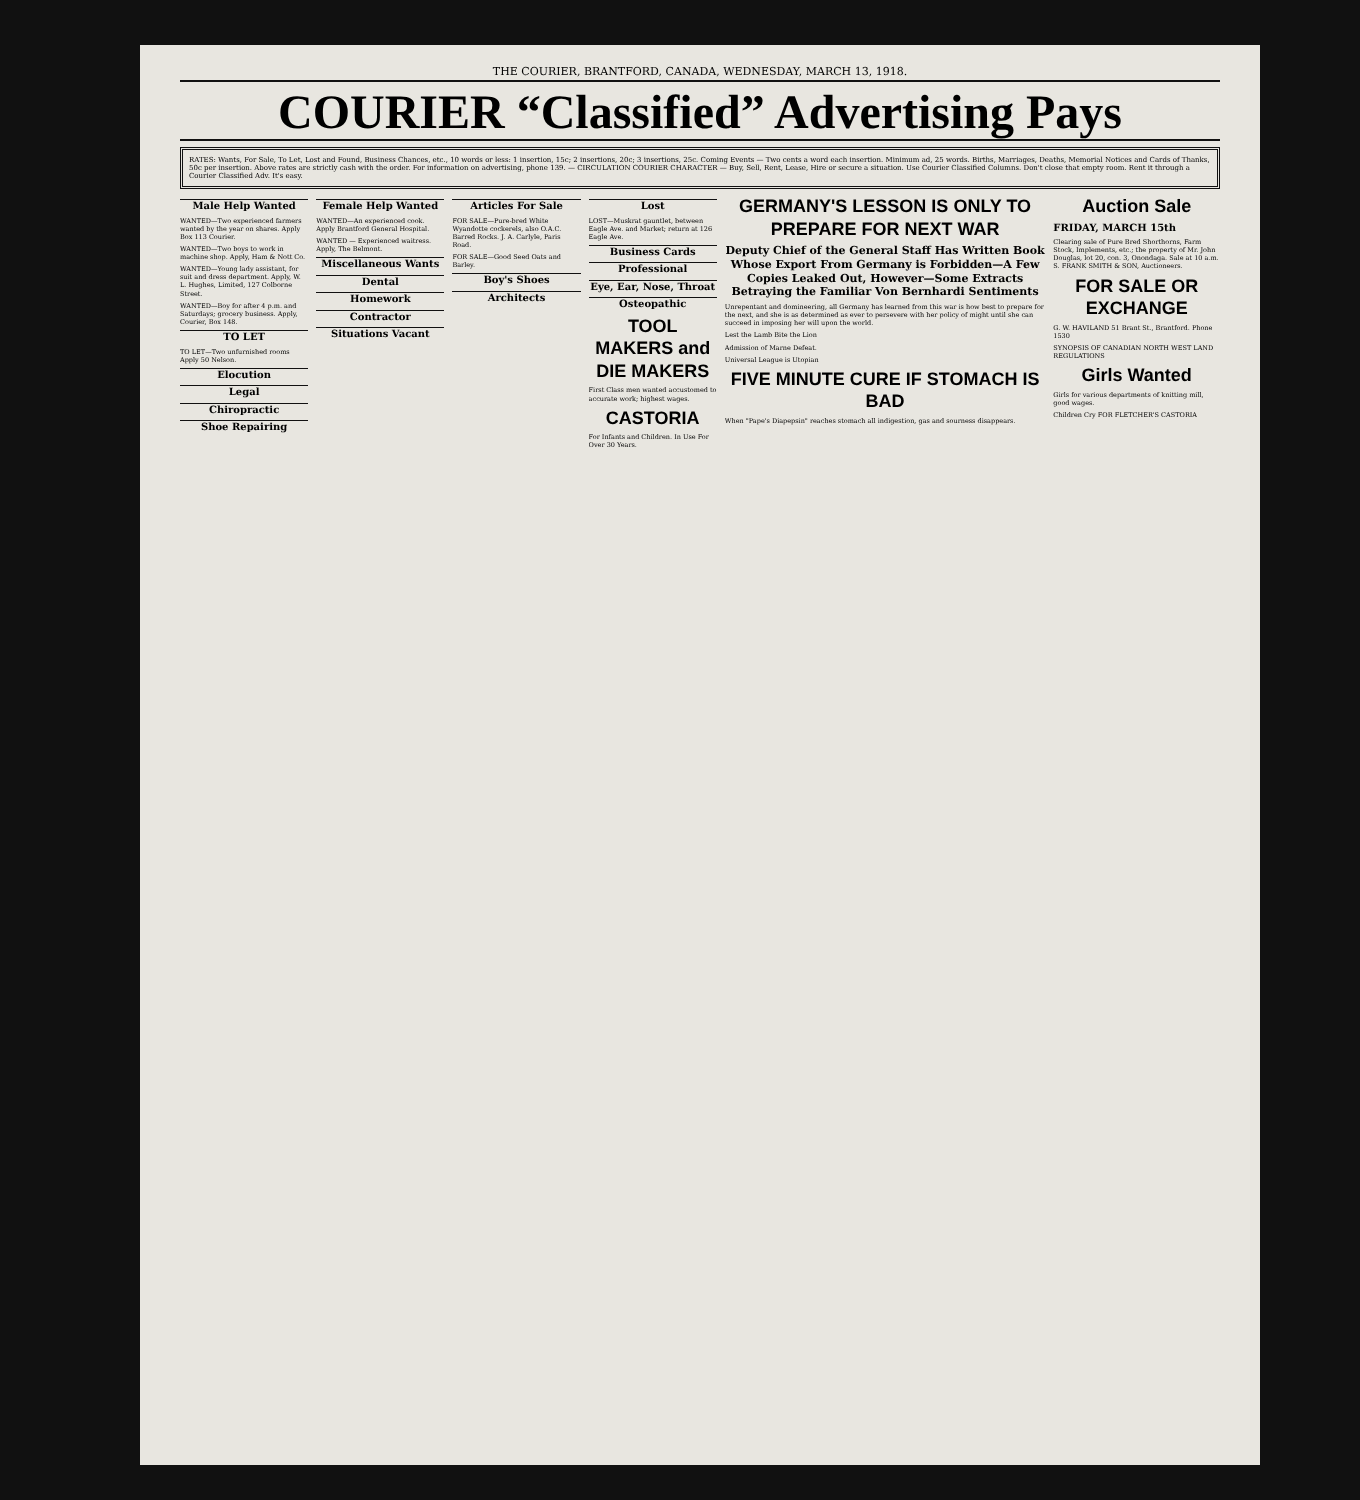THE COURIER, BRANTFORD, CANADA, WEDNESDAY, MARCH 13, 1918.
COURIER “Classified” Advertising Pays
RATES: Wants, For Sale, To Let, Lost and Found, Business Chances, etc., 10 words or less: 1 insertion, 15c; 2 insertions, 20c; 3 insertions, 25c. Coming Events — Two cents a word each insertion. Minimum ad, 25 words. Births, Marriages, Deaths, Memorial Notices and Cards of Thanks, 50c per insertion. Above rates are strictly cash with the order. For information on advertising, phone 139. — CIRCULATION COURIER CHARACTER — Buy, Sell, Rent, Lease, Hire or secure a situation. Use Courier Classified Columns. Don't close that empty room. Rent it through a Courier Classified Adv. It's easy.
Male Help Wanted
WANTED—Two experienced farmers wanted by the year on shares. Apply Box 113 Courier.
WANTED—Two boys to work in machine shop. Apply, Ham & Nott Co.
WANTED—Young lady assistant, for suit and dress department. Apply, W. L. Hughes, Limited, 127 Colborne Street.
WANTED—Boy for after 4 p.m. and Saturdays; grocery business. Apply, Courier, Box 148.
TO LET
TO LET—Two unfurnished rooms Apply 50 Nelson.
Elocution
Legal
Chiropractic
Shoe Repairing
Female Help Wanted
WANTED—An experienced cook. Apply Brantford General Hospital.
WANTED — Experienced waitress. Apply, The Belmont.
Miscellaneous Wants
Dental
Homework
Contractor
Situations Vacant
Articles For Sale
FOR SALE—Pure-bred White Wyandotte cockerels, also O.A.C. Barred Rocks. J. A. Carlyle, Paris Road.
FOR SALE—Good Seed Oats and Barley.
Boy's Shoes
Architects
Lost
LOST—Muskrat gauntlet, between Eagle Ave. and Market; return at 126 Eagle Ave.
Business Cards
Professional
Eye, Ear, Nose, Throat
Osteopathic
TOOL MAKERS and DIE MAKERS
First Class men wanted accustomed to accurate work; highest wages.
CASTORIA
For Infants and Children. In Use For Over 30 Years.
GERMANY'S LESSON IS ONLY TO PREPARE FOR NEXT WAR
Deputy Chief of the General Staff Has Written Book Whose Export From Germany is Forbidden—A Few Copies Leaked Out, However—Some Extracts Betraying the Familiar Von Bernhardi Sentiments
Unrepentant and domineering, all Germany has learned from this war is how best to prepare for the next, and she is as determined as ever to persevere with her policy of might until she can succeed in imposing her will upon the world.
Lest the Lamb Bite the Lion
Admission of Marne Defeat.
Universal League is Utopian
FIVE MINUTE CURE IF STOMACH IS BAD
When "Pape's Diapepsin" reaches stomach all indigestion, gas and sourness disappears.
Auction Sale
FRIDAY, MARCH 15th
Clearing sale of Pure Bred Shorthorns, Farm Stock, Implements, etc.; the property of Mr. John Douglas, lot 20, con. 3, Onondaga. Sale at 10 a.m. S. FRANK SMITH & SON, Auctioneers.
FOR SALE OR EXCHANGE
G. W. HAVILAND 51 Brant St., Brantford. Phone 1530
SYNOPSIS OF CANADIAN NORTH WEST LAND REGULATIONS
Girls Wanted
Girls for various departments of knitting mill, good wages.
Children Cry FOR FLETCHER'S CASTORIA